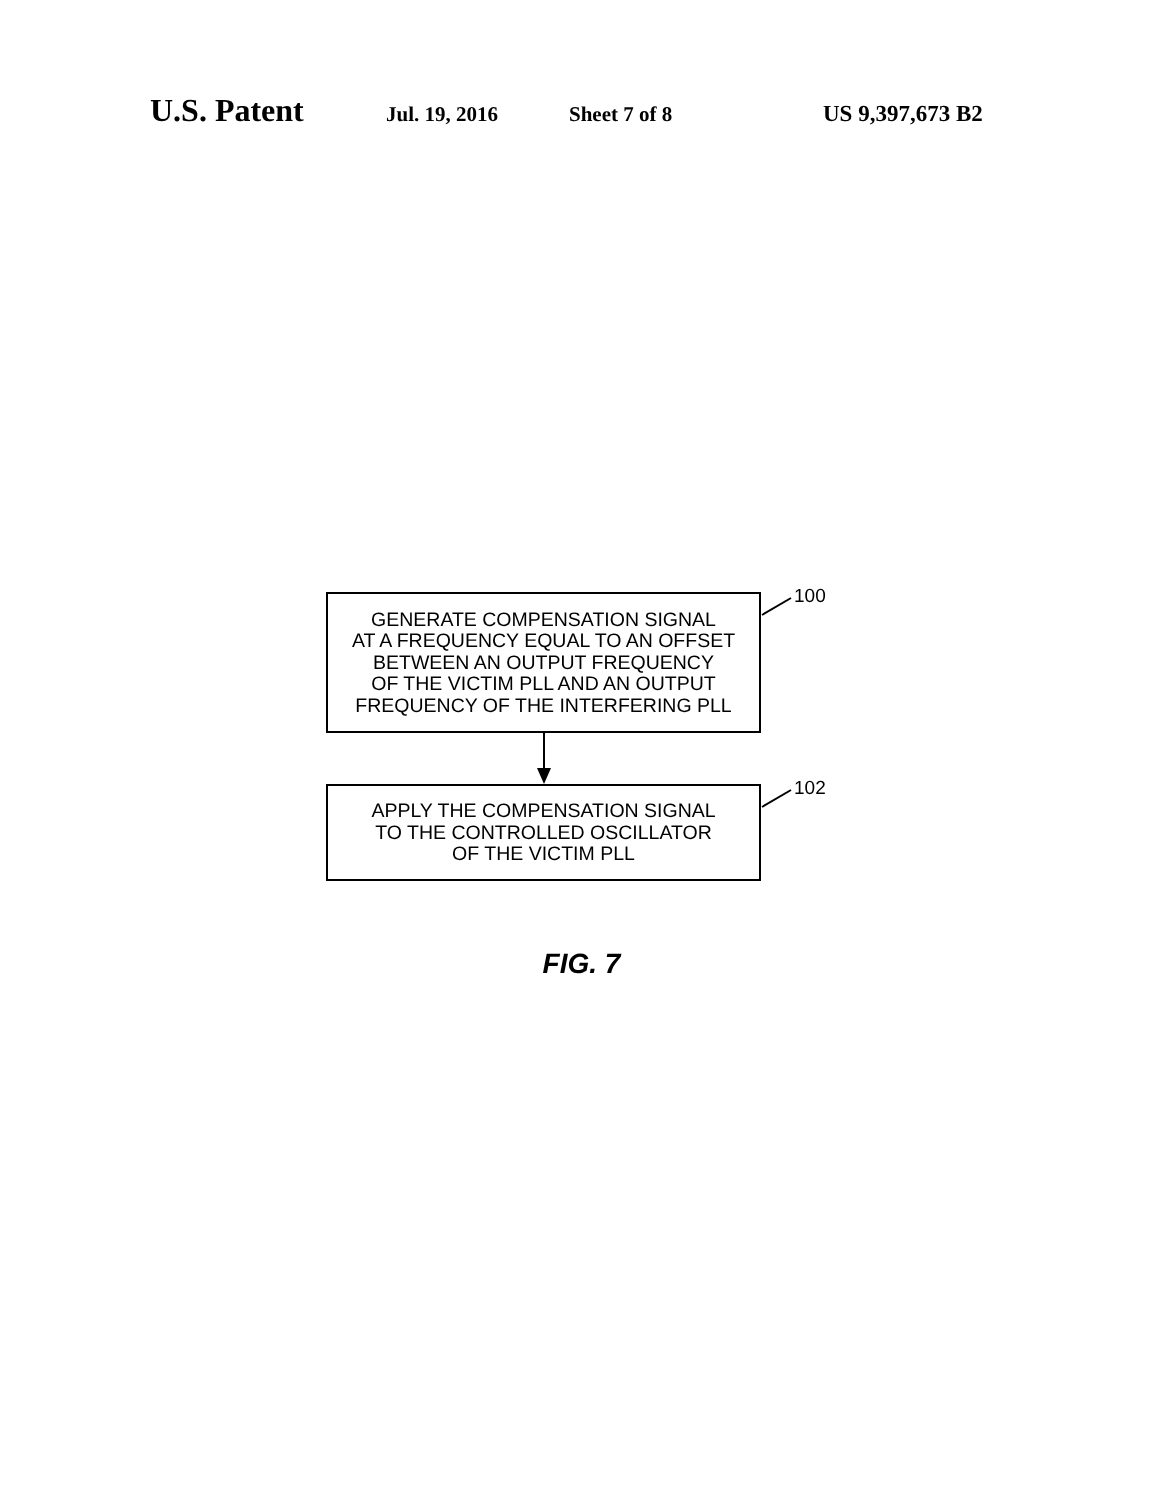U.S. Patent Jul. 19, 2016 Sheet 7 of 8 US 9,397,673 B2
GENERATE COMPENSATION SIGNAL
AT A FREQUENCY EQUAL TO AN OFFSET
BETWEEN AN OUTPUT FREQUENCY
OF THE VICTIM PLL AND AN OUTPUT
FREQUENCY OF THE INTERFERING PLL
100
APPLY THE COMPENSATION SIGNAL
TO THE CONTROLLED OSCILLATOR
OF THE VICTIM PLL
102
FIG. 7